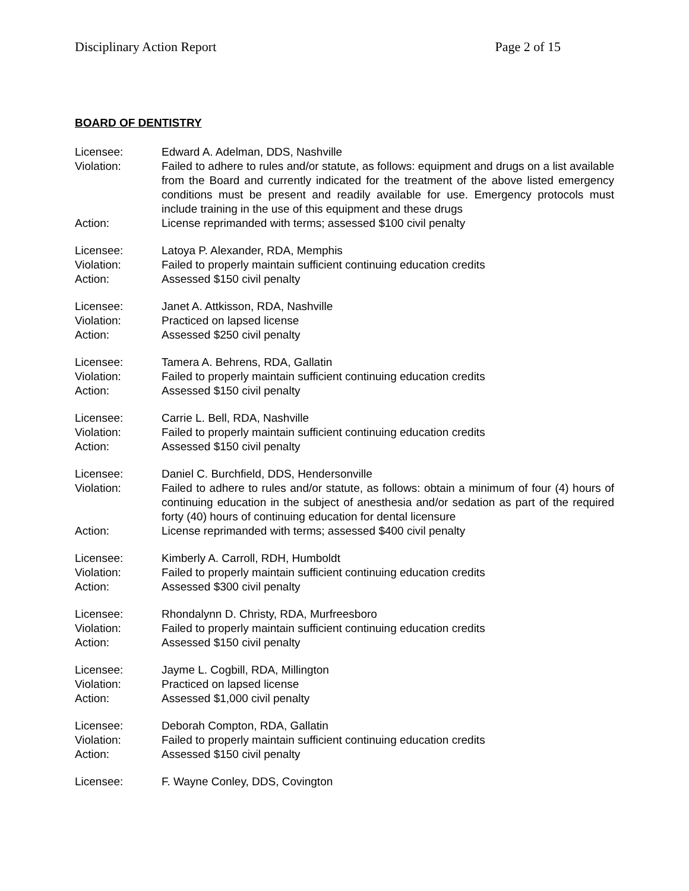Disciplinary Action Report Page 2 of 15
BOARD OF DENTISTRY
Licensee: Edward A. Adelman, DDS, Nashville
Violation: Failed to adhere to rules and/or statute, as follows: equipment and drugs on a list available from the Board and currently indicated for the treatment of the above listed emergency conditions must be present and readily available for use. Emergency protocols must include training in the use of this equipment and these drugs
Action: License reprimanded with terms; assessed $100 civil penalty
Licensee: Latoya P. Alexander, RDA, Memphis
Violation: Failed to properly maintain sufficient continuing education credits
Action: Assessed $150 civil penalty
Licensee: Janet A. Attkisson, RDA, Nashville
Violation: Practiced on lapsed license
Action: Assessed $250 civil penalty
Licensee: Tamera A. Behrens, RDA, Gallatin
Violation: Failed to properly maintain sufficient continuing education credits
Action: Assessed $150 civil penalty
Licensee: Carrie L. Bell, RDA, Nashville
Violation: Failed to properly maintain sufficient continuing education credits
Action: Assessed $150 civil penalty
Licensee: Daniel C. Burchfield, DDS, Hendersonville
Violation: Failed to adhere to rules and/or statute, as follows: obtain a minimum of four (4) hours of continuing education in the subject of anesthesia and/or sedation as part of the required forty (40) hours of continuing education for dental licensure
Action: License reprimanded with terms; assessed $400 civil penalty
Licensee: Kimberly A. Carroll, RDH, Humboldt
Violation: Failed to properly maintain sufficient continuing education credits
Action: Assessed $300 civil penalty
Licensee: Rhondalynn D. Christy, RDA, Murfreesboro
Violation: Failed to properly maintain sufficient continuing education credits
Action: Assessed $150 civil penalty
Licensee: Jayme L. Cogbill, RDA, Millington
Violation: Practiced on lapsed license
Action: Assessed $1,000 civil penalty
Licensee: Deborah Compton, RDA, Gallatin
Violation: Failed to properly maintain sufficient continuing education credits
Action: Assessed $150 civil penalty
Licensee: F. Wayne Conley, DDS, Covington